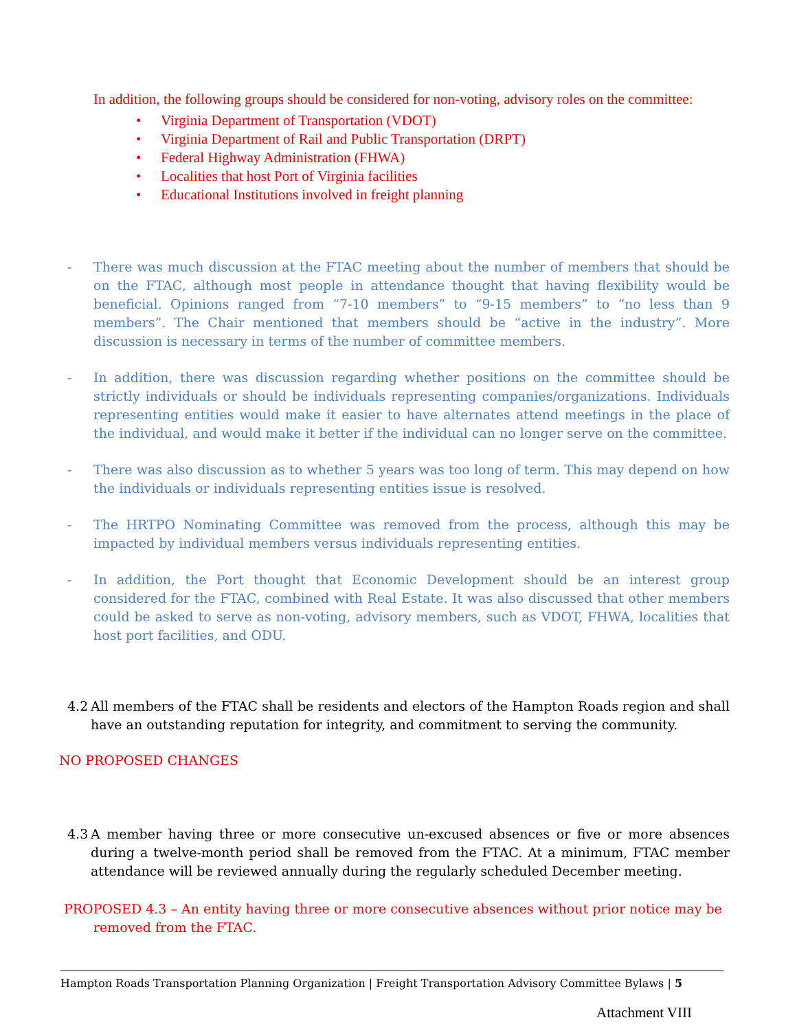In addition, the following groups should be considered for non-voting, advisory roles on the committee:
• Virginia Department of Transportation (VDOT)
• Virginia Department of Rail and Public Transportation (DRPT)
• Federal Highway Administration (FHWA)
• Localities that host Port of Virginia facilities
• Educational Institutions involved in freight planning
- There was much discussion at the FTAC meeting about the number of members that should be on the FTAC, although most people in attendance thought that having flexibility would be beneficial. Opinions ranged from “7-10 members” to “9-15 members” to “no less than 9 members”. The Chair mentioned that members should be “active in the industry”. More discussion is necessary in terms of the number of committee members.
- In addition, there was discussion regarding whether positions on the committee should be strictly individuals or should be individuals representing companies/organizations. Individuals representing entities would make it easier to have alternates attend meetings in the place of the individual, and would make it better if the individual can no longer serve on the committee.
- There was also discussion as to whether 5 years was too long of term. This may depend on how the individuals or individuals representing entities issue is resolved.
- The HRTPO Nominating Committee was removed from the process, although this may be impacted by individual members versus individuals representing entities.
- In addition, the Port thought that Economic Development should be an interest group considered for the FTAC, combined with Real Estate. It was also discussed that other members could be asked to serve as non-voting, advisory members, such as VDOT, FHWA, localities that host port facilities, and ODU.
4.2
All members of the FTAC shall be residents and electors of the Hampton Roads region and shall have an outstanding reputation for integrity, and commitment to serving the community.
NO PROPOSED CHANGES
4.3
A member having three or more consecutive un-excused absences or five or more absences during a twelve-month period shall be removed from the FTAC. At a minimum, FTAC member attendance will be reviewed annually during the regularly scheduled December meeting.
PROPOSED 4.3 – An entity having three or more consecutive absences without prior notice may be removed from the FTAC.
Hampton Roads Transportation Planning Organization | Freight Transportation Advisory Committee Bylaws | 5
Attachment VIII